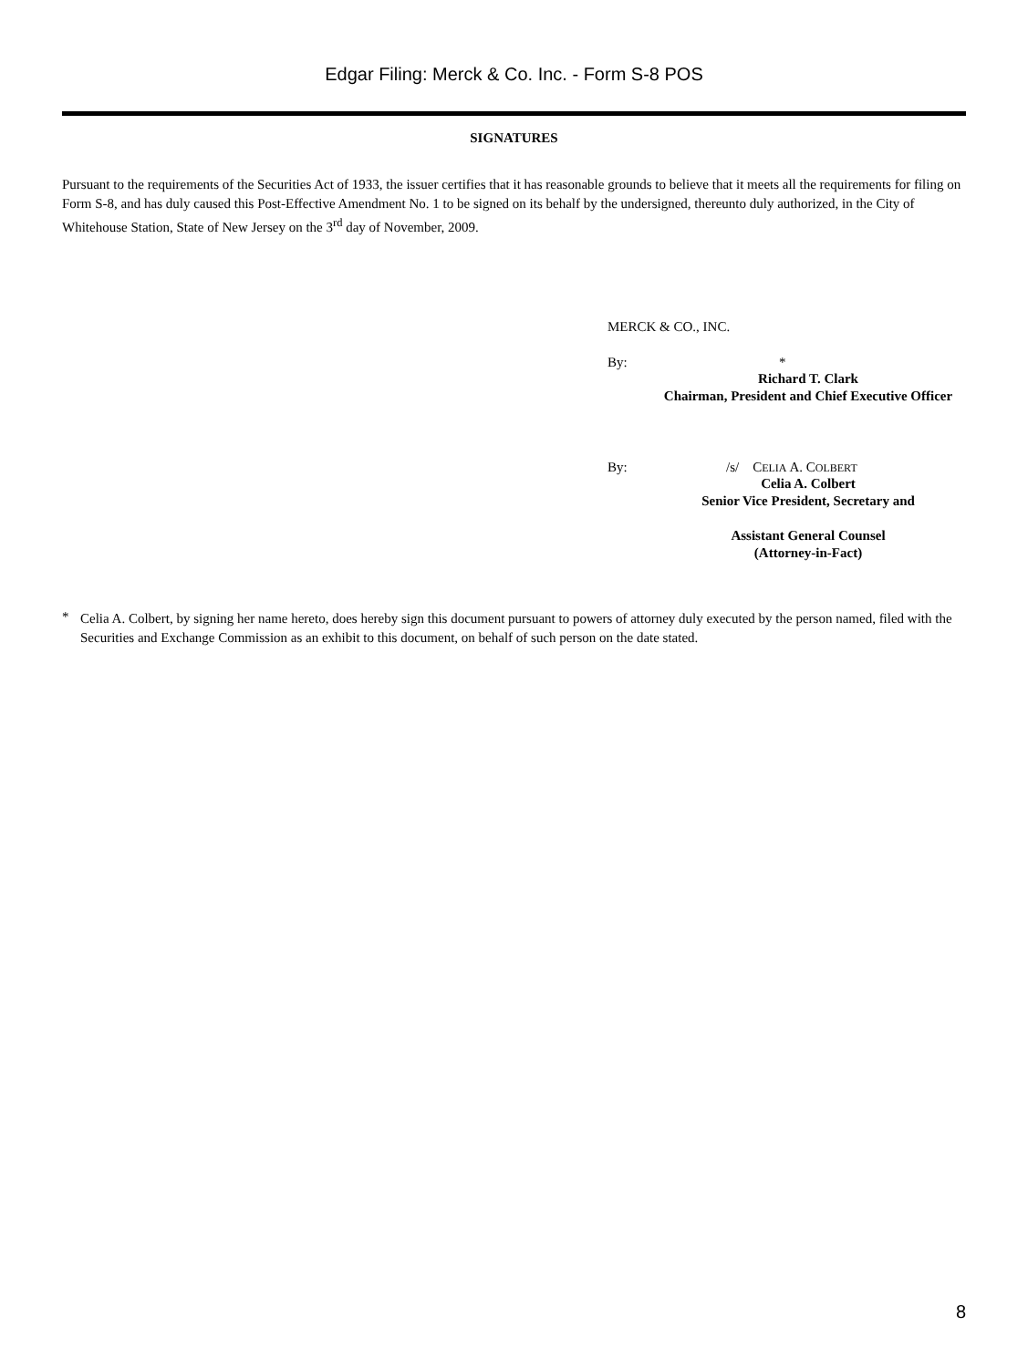Edgar Filing: Merck & Co. Inc. - Form S-8 POS
SIGNATURES
Pursuant to the requirements of the Securities Act of 1933, the issuer certifies that it has reasonable grounds to believe that it meets all the requirements for filing on Form S-8, and has duly caused this Post-Effective Amendment No. 1 to be signed on its behalf by the undersigned, thereunto duly authorized, in the City of Whitehouse Station, State of New Jersey on the 3<sup>rd</sup> day of November, 2009.
MERCK & CO., INC.
By: *
Richard T. Clark
Chairman, President and Chief Executive Officer
By: /s/ CELIA A. COLBERT
Celia A. Colbert
Senior Vice President, Secretary and
Assistant General Counsel
(Attorney-in-Fact)
*
Celia A. Colbert, by signing her name hereto, does hereby sign this document pursuant to powers of attorney duly executed by the person named, filed with the Securities and Exchange Commission as an exhibit to this document, on behalf of such person on the date stated.
8